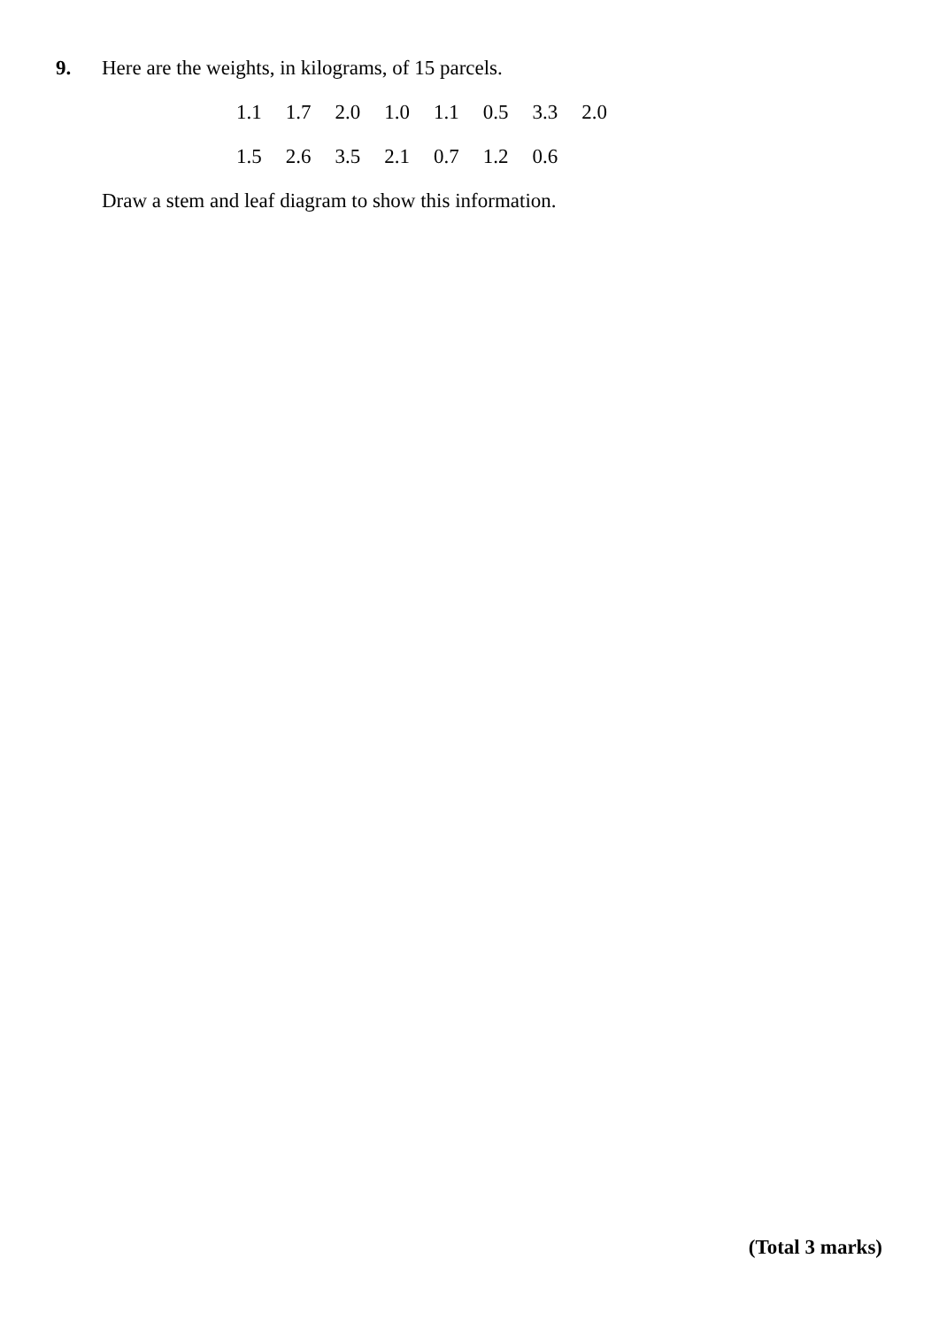9.
Here are the weights, in kilograms, of 15 parcels.
1.1 1.7 2.0 1.0 1.1 0.5 3.3 2.0
1.5 2.6 3.5 2.1 0.7 1.2 0.6
Draw a stem and leaf diagram to show this information.
(Total 3 marks)